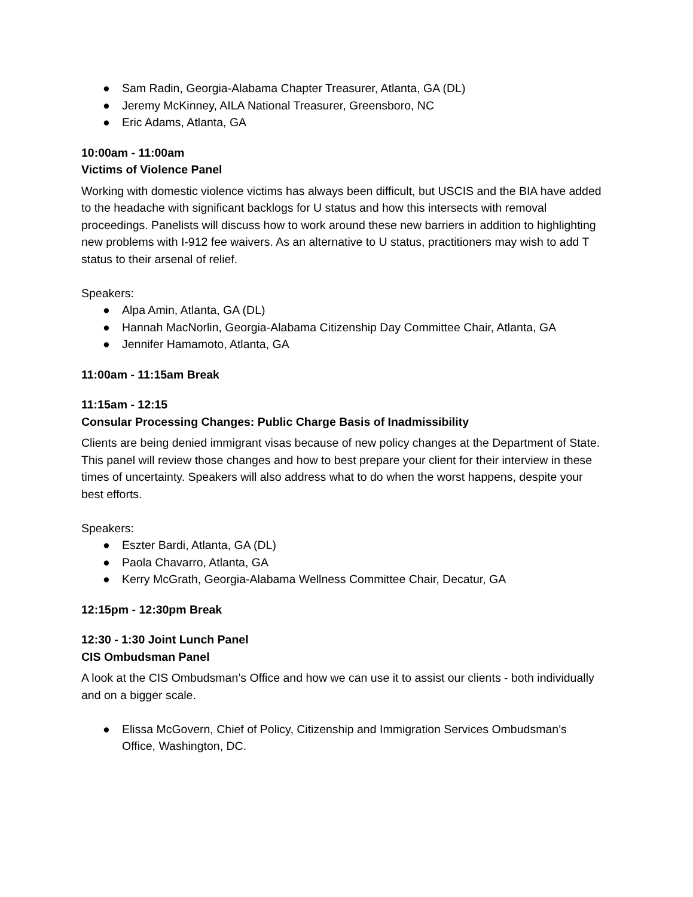● Sam Radin, Georgia-Alabama Chapter Treasurer, Atlanta, GA (DL)
● Jeremy McKinney, AILA National Treasurer, Greensboro, NC
● Eric Adams, Atlanta, GA
10:00am - 11:00am
Victims of Violence Panel
Working with domestic violence victims has always been difficult, but USCIS and the BIA have added to the headache with significant backlogs for U status and how this intersects with removal proceedings. Panelists will discuss how to work around these new barriers in addition to highlighting new problems with I-912 fee waivers. As an alternative to U status, practitioners may wish to add T status to their arsenal of relief.
Speakers:
● Alpa Amin, Atlanta, GA (DL)
● Hannah MacNorlin, Georgia-Alabama Citizenship Day Committee Chair, Atlanta, GA
● Jennifer Hamamoto, Atlanta, GA
11:00am - 11:15am Break
11:15am - 12:15
Consular Processing Changes: Public Charge Basis of Inadmissibility
Clients are being denied immigrant visas because of new policy changes at the Department of State. This panel will review those changes and how to best prepare your client for their interview in these times of uncertainty. Speakers will also address what to do when the worst happens, despite your best efforts.
Speakers:
● Eszter Bardi, Atlanta, GA (DL)
● Paola Chavarro, Atlanta, GA
● Kerry McGrath, Georgia-Alabama Wellness Committee Chair, Decatur, GA
12:15pm - 12:30pm Break
12:30 - 1:30 Joint Lunch Panel
CIS Ombudsman Panel
A look at the CIS Ombudsman’s Office and how we can use it to assist our clients - both individually and on a bigger scale.
● Elissa McGovern, Chief of Policy, Citizenship and Immigration Services Ombudsman’s Office, Washington, DC.